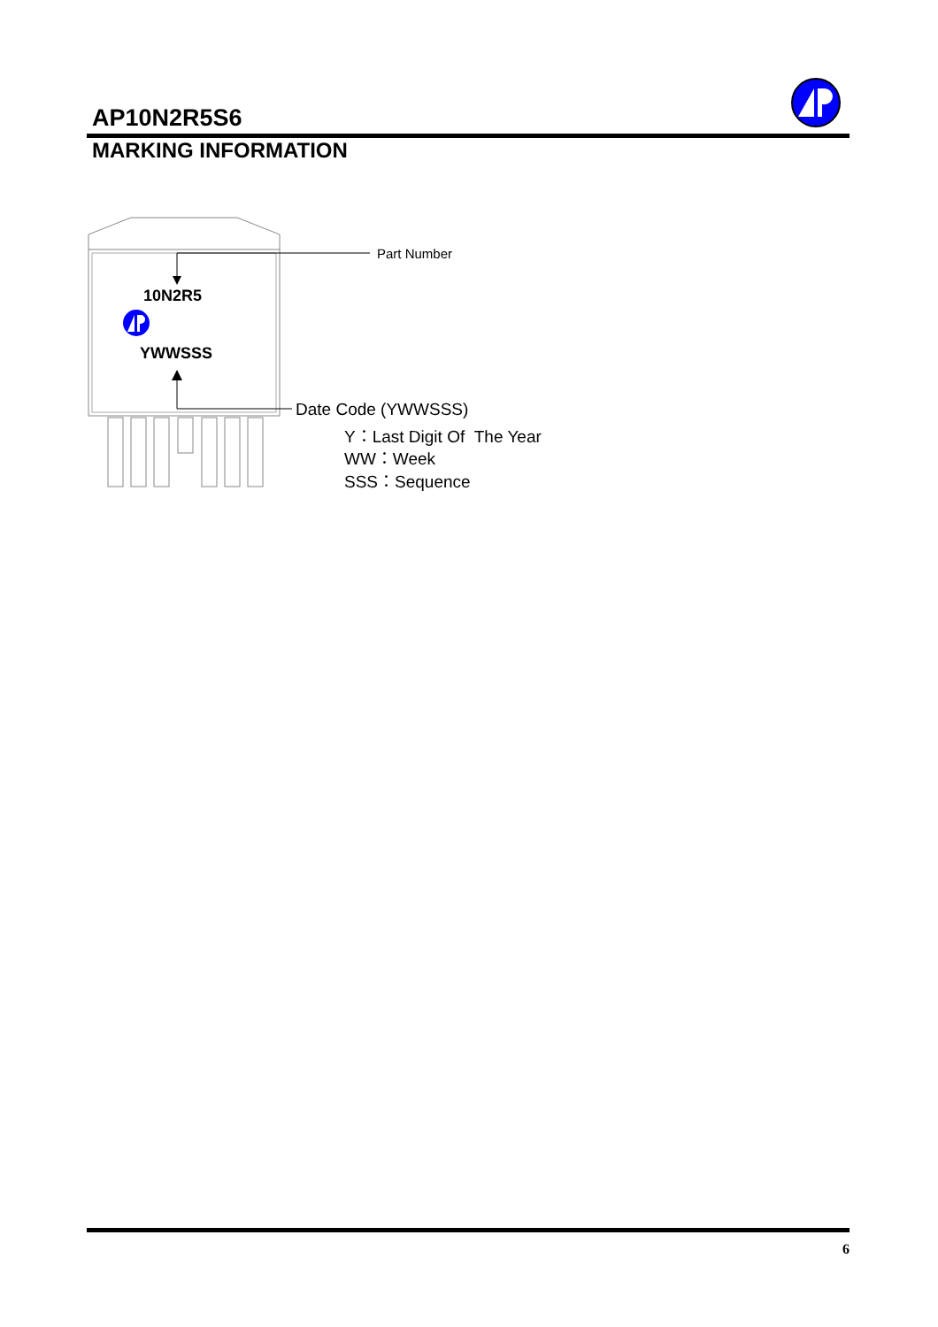AP10N2R5S6
MARKING INFORMATION
Part Number
10N2R5
YWWSSS
Date Code (YWWSSS)
Y：Last Digit Of The Year
WW：Week
SSS：Sequence
6